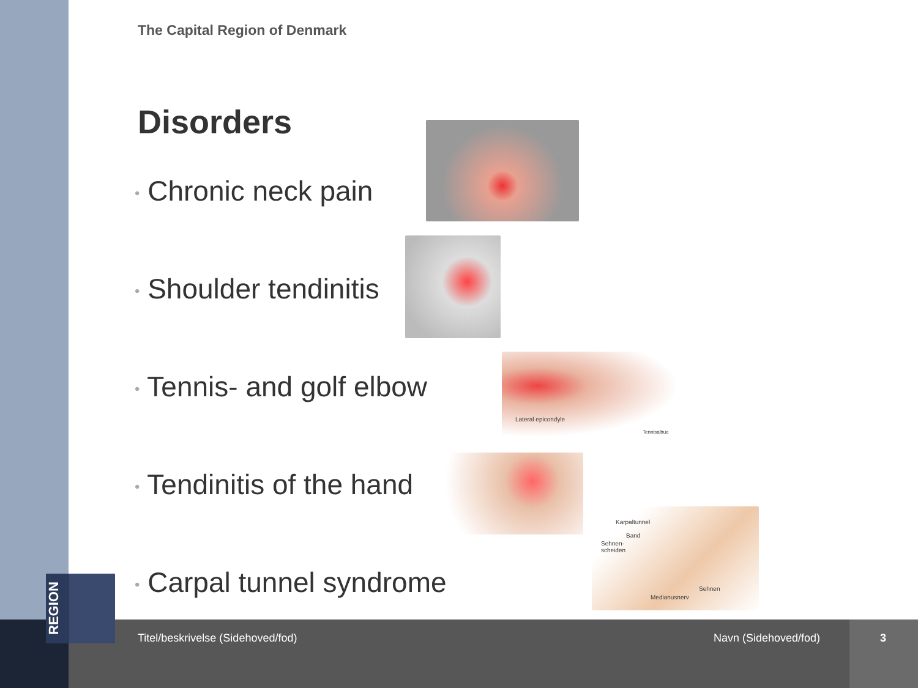The Capital Region of Denmark
Disorders
• Chronic neck pain
• Shoulder tendinitis
• Tennis- and golf elbow
• Tendinitis of the hand
• Carpal tunnel syndrome
Lateral epicondyle
Tennisalbue
Karpaltunnel
Band
Sehnen-
scheiden
Sehnen
Medianusnerv
REGION
Titel/beskrivelse (Sidehoved/fod)
Navn (Sidehoved/fod) 3